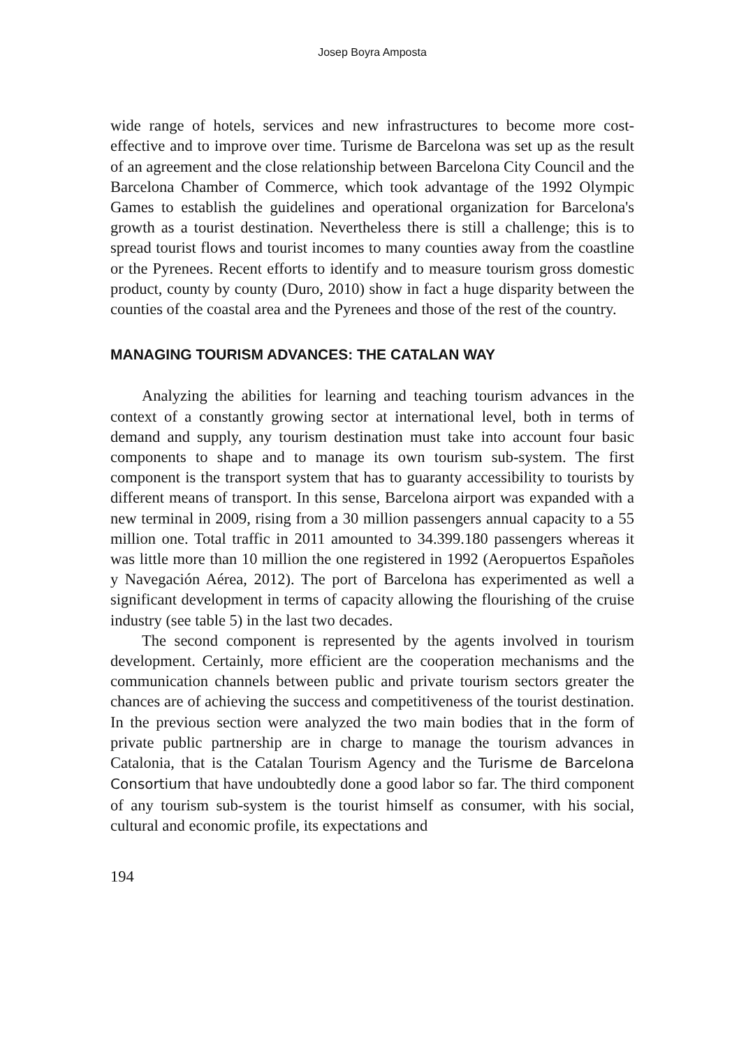Josep Boyra Amposta
wide range of hotels, services and new infrastructures to become more cost-effective and to improve over time. Turisme de Barcelona was set up as the result of an agreement and the close relationship between Barcelona City Council and the Barcelona Chamber of Commerce, which took advantage of the 1992 Olympic Games to establish the guidelines and operational organization for Barcelona's growth as a tourist destination. Nevertheless there is still a challenge; this is to spread tourist flows and tourist incomes to many counties away from the coastline or the Pyrenees. Recent efforts to identify and to measure tourism gross domestic product, county by county (Duro, 2010) show in fact a huge disparity between the counties of the coastal area and the Pyrenees and those of the rest of the country.
MANAGING TOURISM ADVANCES: THE CATALAN WAY
Analyzing the abilities for learning and teaching tourism advances in the context of a constantly growing sector at international level, both in terms of demand and supply, any tourism destination must take into account four basic components to shape and to manage its own tourism sub-system. The first component is the transport system that has to guaranty accessibility to tourists by different means of transport. In this sense, Barcelona airport was expanded with a new terminal in 2009, rising from a 30 million passengers annual capacity to a 55 million one. Total traffic in 2011 amounted to 34.399.180 passengers whereas it was little more than 10 million the one registered in 1992 (Aeropuertos Españoles y Navegación Aérea, 2012). The port of Barcelona has experimented as well a significant development in terms of capacity allowing the flourishing of the cruise industry (see table 5) in the last two decades.
The second component is represented by the agents involved in tourism development. Certainly, more efficient are the cooperation mechanisms and the communication channels between public and private tourism sectors greater the chances are of achieving the success and competitiveness of the tourist destination. In the previous section were analyzed the two main bodies that in the form of private public partnership are in charge to manage the tourism advances in Catalonia, that is the Catalan Tourism Agency and the Turisme de Barcelona Consortium that have undoubtedly done a good labor so far. The third component of any tourism sub-system is the tourist himself as consumer, with his social, cultural and economic profile, its expectations and
194